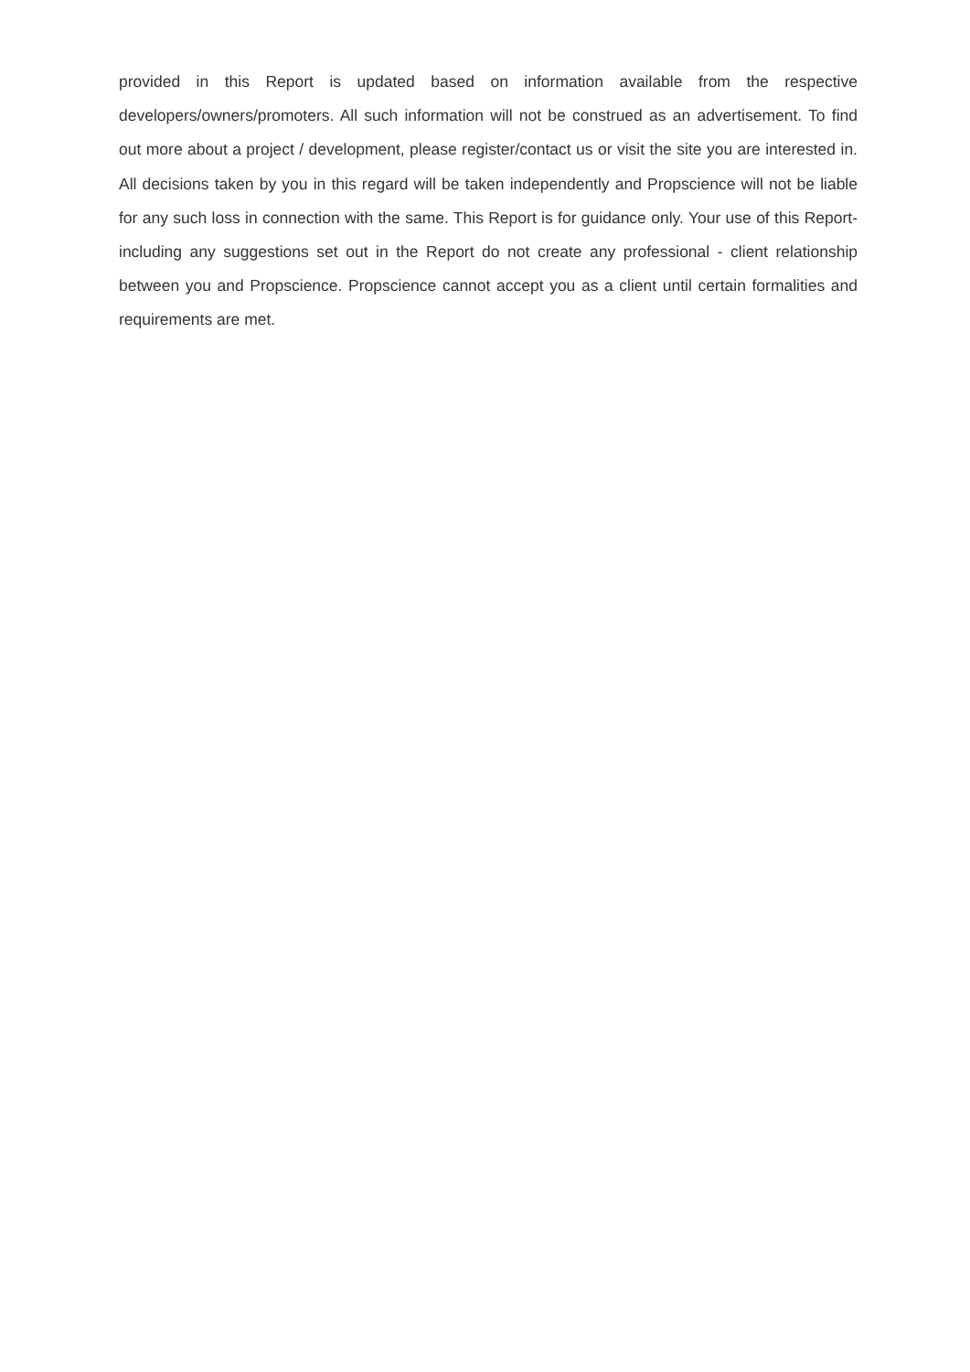provided in this Report is updated based on information available from the respective developers/owners/promoters. All such information will not be construed as an advertisement. To find out more about a project / development, please register/contact us or visit the site you are interested in. All decisions taken by you in this regard will be taken independently and Propscience will not be liable for any such loss in connection with the same. This Report is for guidance only. Your use of this Report- including any suggestions set out in the Report do not create any professional - client relationship between you and Propscience. Propscience cannot accept you as a client until certain formalities and requirements are met.